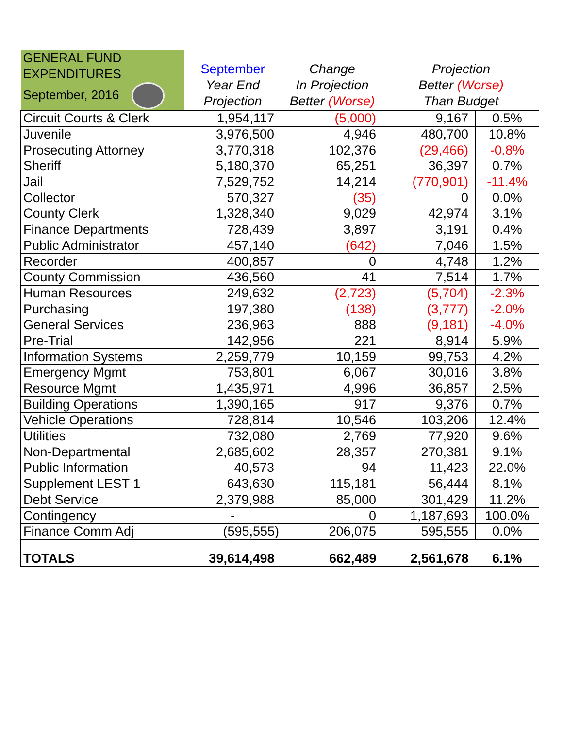| GENERAL FUND EXPENDITURES September, 2016 | September Year End Projection | Change In Projection Better (Worse) | Projection Better (Worse) Than Budget | |
| --- | --- | --- | --- | --- |
| Circuit Courts & Clerk | 1,954,117 | (5,000) | 9,167 | 0.5% |
| Juvenile | 3,976,500 | 4,946 | 480,700 | 10.8% |
| Prosecuting Attorney | 3,770,318 | 102,376 | (29,466) | -0.8% |
| Sheriff | 5,180,370 | 65,251 | 36,397 | 0.7% |
| Jail | 7,529,752 | 14,214 | (770,901) | -11.4% |
| Collector | 570,327 | (35) | 0 | 0.0% |
| County Clerk | 1,328,340 | 9,029 | 42,974 | 3.1% |
| Finance Departments | 728,439 | 3,897 | 3,191 | 0.4% |
| Public Administrator | 457,140 | (642) | 7,046 | 1.5% |
| Recorder | 400,857 | 0 | 4,748 | 1.2% |
| County Commission | 436,560 | 41 | 7,514 | 1.7% |
| Human Resources | 249,632 | (2,723) | (5,704) | -2.3% |
| Purchasing | 197,380 | (138) | (3,777) | -2.0% |
| General Services | 236,963 | 888 | (9,181) | -4.0% |
| Pre-Trial | 142,956 | 221 | 8,914 | 5.9% |
| Information Systems | 2,259,779 | 10,159 | 99,753 | 4.2% |
| Emergency Mgmt | 753,801 | 6,067 | 30,016 | 3.8% |
| Resource Mgmt | 1,435,971 | 4,996 | 36,857 | 2.5% |
| Building Operations | 1,390,165 | 917 | 9,376 | 0.7% |
| Vehicle Operations | 728,814 | 10,546 | 103,206 | 12.4% |
| Utilities | 732,080 | 2,769 | 77,920 | 9.6% |
| Non-Departmental | 2,685,602 | 28,357 | 270,381 | 9.1% |
| Public Information | 40,573 | 94 | 11,423 | 22.0% |
| Supplement LEST 1 | 643,630 | 115,181 | 56,444 | 8.1% |
| Debt Service | 2,379,988 | 85,000 | 301,429 | 11.2% |
| Contingency | - | 0 | 1,187,693 | 100.0% |
| Finance Comm Adj | (595,555) | 206,075 | 595,555 | 0.0% |
| TOTALS | 39,614,498 | 662,489 | 2,561,678 | 6.1% |